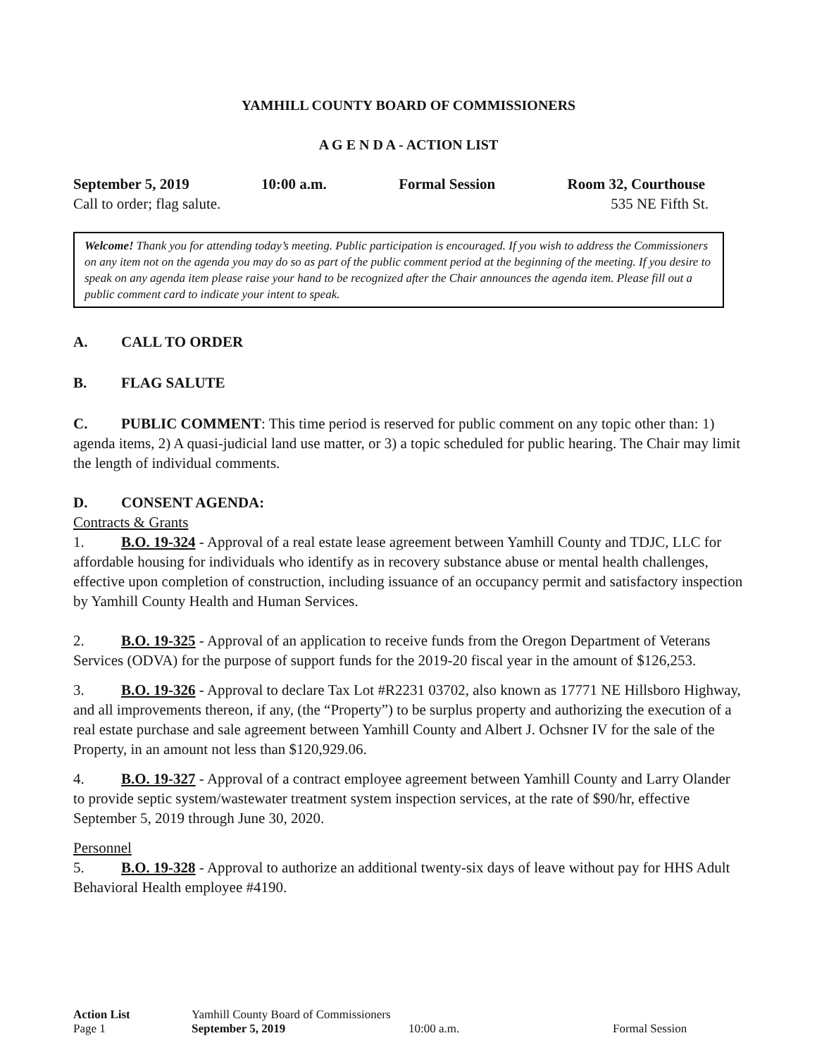YAMHILL COUNTY BOARD OF COMMISSIONERS
A G E N D A - ACTION LIST
September 5, 2019 10:00 a.m. Formal Session Room 32, Courthouse
Call to order; flag salute. 535 NE Fifth St.
Welcome! Thank you for attending today’s meeting. Public participation is encouraged. If you wish to address the Commissioners on any item not on the agenda you may do so as part of the public comment period at the beginning of the meeting. If you desire to speak on any agenda item please raise your hand to be recognized after the Chair announces the agenda item. Please fill out a public comment card to indicate your intent to speak.
A. CALL TO ORDER
B. FLAG SALUTE
C. PUBLIC COMMENT: This time period is reserved for public comment on any topic other than: 1) agenda items, 2) A quasi-judicial land use matter, or 3) a topic scheduled for public hearing. The Chair may limit the length of individual comments.
D. CONSENT AGENDA:
Contracts & Grants
1. B.O. 19-324 - Approval of a real estate lease agreement between Yamhill County and TDJC, LLC for affordable housing for individuals who identify as in recovery substance abuse or mental health challenges, effective upon completion of construction, including issuance of an occupancy permit and satisfactory inspection by Yamhill County Health and Human Services.
2. B.O. 19-325 - Approval of an application to receive funds from the Oregon Department of Veterans Services (ODVA) for the purpose of support funds for the 2019-20 fiscal year in the amount of $126,253.
3. B.O. 19-326 - Approval to declare Tax Lot #R2231 03702, also known as 17771 NE Hillsboro Highway, and all improvements thereon, if any, (the “Property”) to be surplus property and authorizing the execution of a real estate purchase and sale agreement between Yamhill County and Albert J. Ochsner IV for the sale of the Property, in an amount not less than $120,929.06.
4. B.O. 19-327 - Approval of a contract employee agreement between Yamhill County and Larry Olander to provide septic system/wastewater treatment system inspection services, at the rate of $90/hr, effective September 5, 2019 through June 30, 2020.
Personnel
5. B.O. 19-328 - Approval to authorize an additional twenty-six days of leave without pay for HHS Adult Behavioral Health employee #4190.
Action List Yamhill County Board of Commissioners
Page 1 September 5, 2019 10:00 a.m. Formal Session